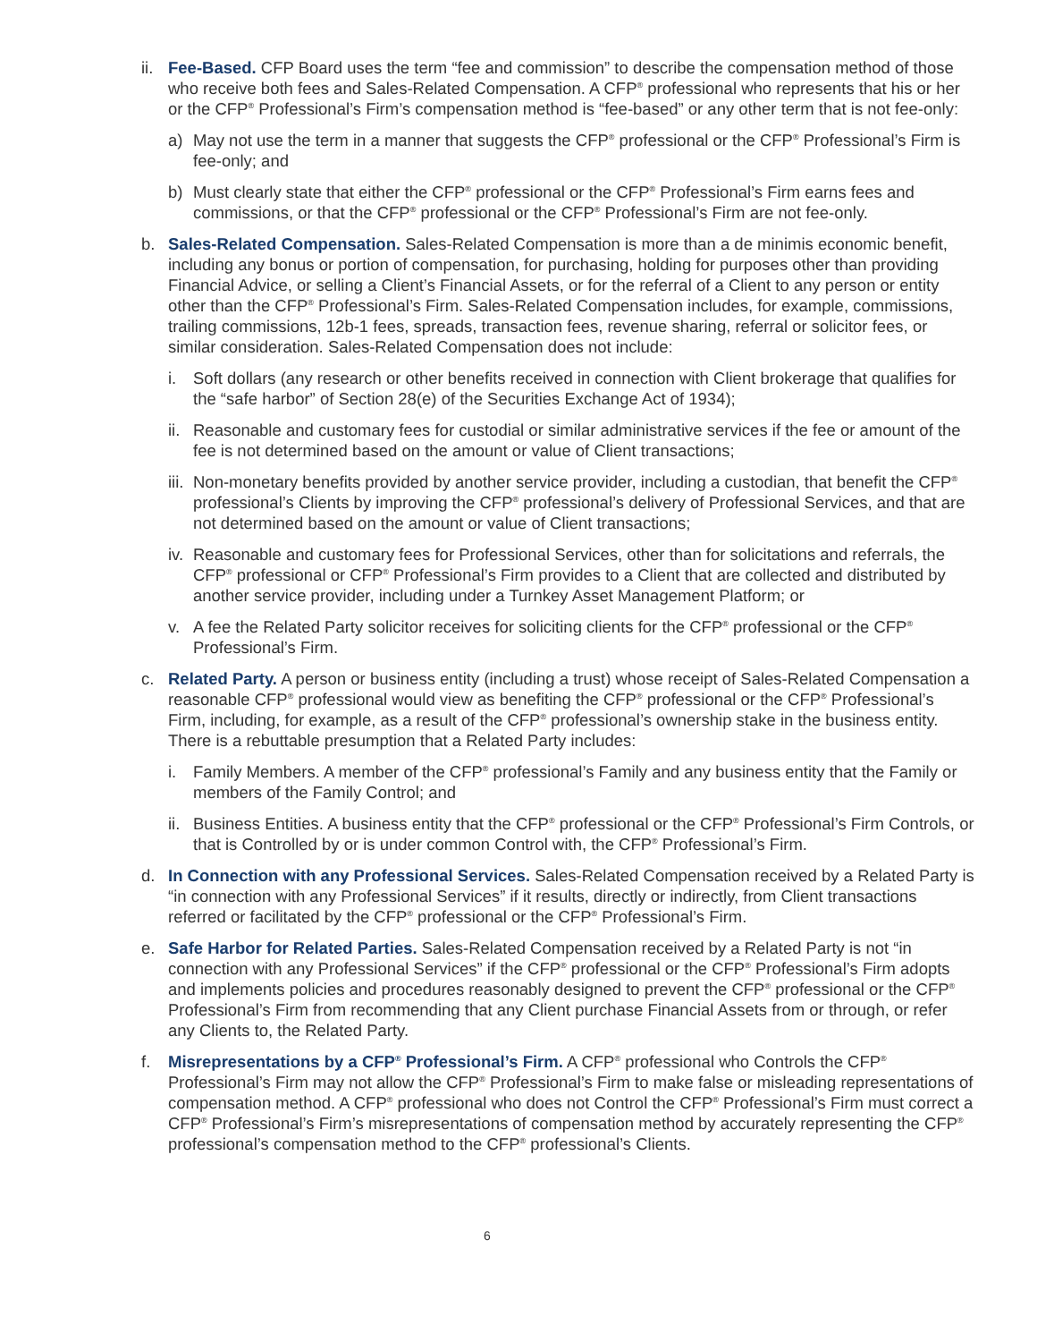ii. Fee-Based. CFP Board uses the term “fee and commission” to describe the compensation method of those who receive both fees and Sales-Related Compensation. A CFP<sup>®</sup> professional who represents that his or her or the CFP<sup>®</sup> Professional’s Firm’s compensation method is “fee-based” or any other term that is not fee-only:
a) May not use the term in a manner that suggests the CFP<sup>®</sup> professional or the CFP<sup>®</sup> Professional’s Firm is fee-only; and
b) Must clearly state that either the CFP<sup>®</sup> professional or the CFP<sup>®</sup> Professional’s Firm earns fees and commissions, or that the CFP<sup>®</sup> professional or the CFP<sup>®</sup> Professional’s Firm are not fee-only.
b. Sales-Related Compensation. Sales-Related Compensation is more than a de minimis economic benefit, including any bonus or portion of compensation, for purchasing, holding for purposes other than providing Financial Advice, or selling a Client’s Financial Assets, or for the referral of a Client to any person or entity other than the CFP<sup>®</sup> Professional’s Firm. Sales-Related Compensation includes, for example, commissions, trailing commissions, 12b-1 fees, spreads, transaction fees, revenue sharing, referral or solicitor fees, or similar consideration. Sales-Related Compensation does not include:
i. Soft dollars (any research or other benefits received in connection with Client brokerage that qualifies for the “safe harbor” of Section 28(e) of the Securities Exchange Act of 1934);
ii. Reasonable and customary fees for custodial or similar administrative services if the fee or amount of the fee is not determined based on the amount or value of Client transactions;
iii. Non-monetary benefits provided by another service provider, including a custodian, that benefit the CFP<sup>®</sup> professional’s Clients by improving the CFP<sup>®</sup> professional’s delivery of Professional Services, and that are not determined based on the amount or value of Client transactions;
iv. Reasonable and customary fees for Professional Services, other than for solicitations and referrals, the CFP<sup>®</sup> professional or CFP<sup>®</sup> Professional’s Firm provides to a Client that are collected and distributed by another service provider, including under a Turnkey Asset Management Platform; or
v. A fee the Related Party solicitor receives for soliciting clients for the CFP<sup>®</sup> professional or the CFP<sup>®</sup> Professional’s Firm.
c. Related Party. A person or business entity (including a trust) whose receipt of Sales-Related Compensation a reasonable CFP<sup>®</sup> professional would view as benefiting the CFP<sup>®</sup> professional or the CFP<sup>®</sup> Professional’s Firm, including, for example, as a result of the CFP<sup>®</sup> professional’s ownership stake in the business entity. There is a rebuttable presumption that a Related Party includes:
i. Family Members. A member of the CFP<sup>®</sup> professional’s Family and any business entity that the Family or members of the Family Control; and
ii. Business Entities. A business entity that the CFP<sup>®</sup> professional or the CFP<sup>®</sup> Professional’s Firm Controls, or that is Controlled by or is under common Control with, the CFP<sup>®</sup> Professional’s Firm.
d. In Connection with any Professional Services. Sales-Related Compensation received by a Related Party is “in connection with any Professional Services” if it results, directly or indirectly, from Client transactions referred or facilitated by the CFP<sup>®</sup> professional or the CFP<sup>®</sup> Professional’s Firm.
e. Safe Harbor for Related Parties. Sales-Related Compensation received by a Related Party is not “in connection with any Professional Services” if the CFP<sup>®</sup> professional or the CFP<sup>®</sup> Professional’s Firm adopts and implements policies and procedures reasonably designed to prevent the CFP<sup>®</sup> professional or the CFP<sup>®</sup> Professional’s Firm from recommending that any Client purchase Financial Assets from or through, or refer any Clients to, the Related Party.
f. Misrepresentations by a CFP<sup>®</sup> Professional’s Firm. A CFP<sup>®</sup> professional who Controls the CFP<sup>®</sup> Professional’s Firm may not allow the CFP<sup>®</sup> Professional’s Firm to make false or misleading representations of compensation method. A CFP<sup>®</sup> professional who does not Control the CFP<sup>®</sup> Professional’s Firm must correct a CFP<sup>®</sup> Professional’s Firm’s misrepresentations of compensation method by accurately representing the CFP<sup>®</sup> professional’s compensation method to the CFP<sup>®</sup> professional’s Clients.
6